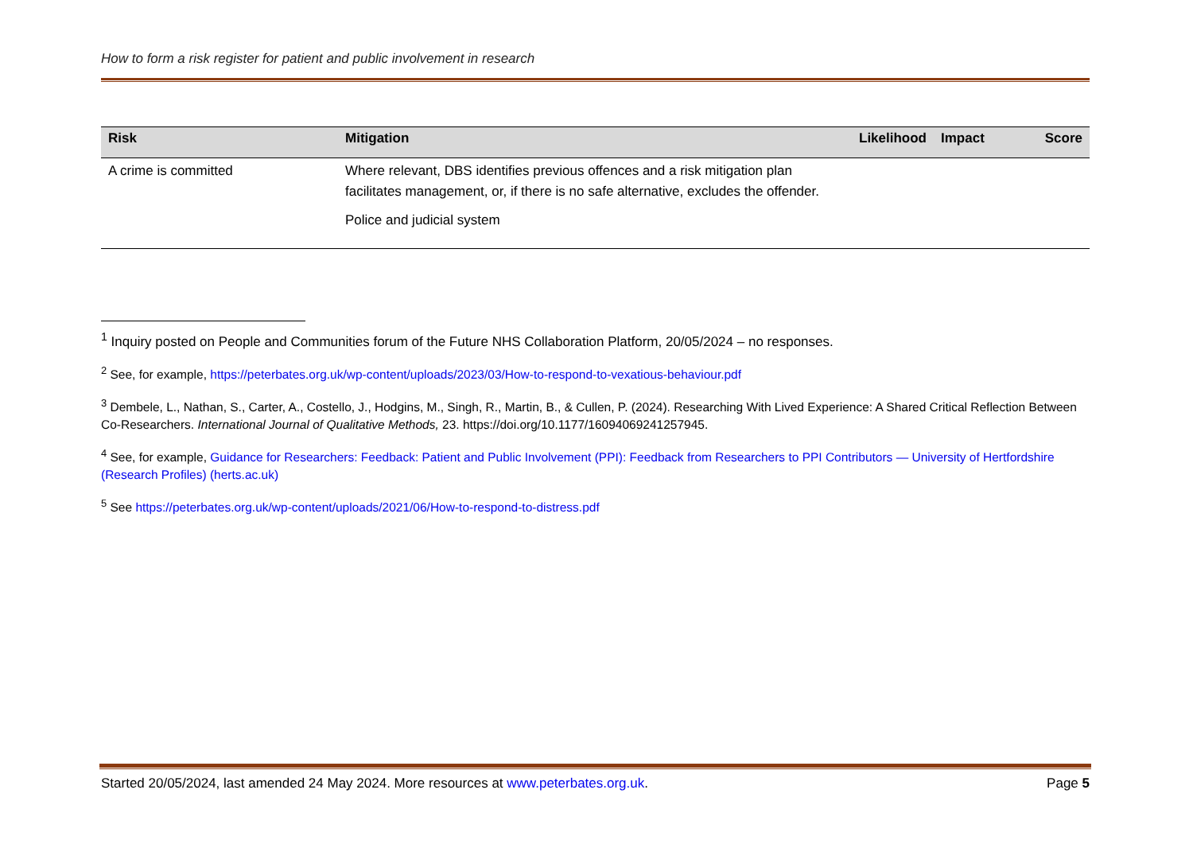How to form a risk register for patient and public involvement in research
| Risk | Mitigation | Likelihood | Impact | Score |
| --- | --- | --- | --- | --- |
| A crime is committed | Where relevant, DBS identifies previous offences and a risk mitigation plan facilitates management, or, if there is no safe alternative, excludes the offender. Police and judicial system | | | |
<sup>1</sup> Inquiry posted on People and Communities forum of the Future NHS Collaboration Platform, 20/05/2024 – no responses.
<sup>2</sup> See, for example, https://peterbates.org.uk/wp-content/uploads/2023/03/How-to-respond-to-vexatious-behaviour.pdf
<sup>3</sup> Dembele, L., Nathan, S., Carter, A., Costello, J., Hodgins, M., Singh, R., Martin, B., & Cullen, P. (2024). Researching With Lived Experience: A Shared Critical Reflection Between Co-Researchers. International Journal of Qualitative Methods, 23. https://doi.org/10.1177/16094069241257945.
<sup>4</sup> See, for example, Guidance for Researchers: Feedback: Patient and Public Involvement (PPI): Feedback from Researchers to PPI Contributors — University of Hertfordshire (Research Profiles) (herts.ac.uk)
<sup>5</sup> See https://peterbates.org.uk/wp-content/uploads/2021/06/How-to-respond-to-distress.pdf
Started 20/05/2024, last amended 24 May 2024. More resources at www.peterbates.org.uk. Page 5